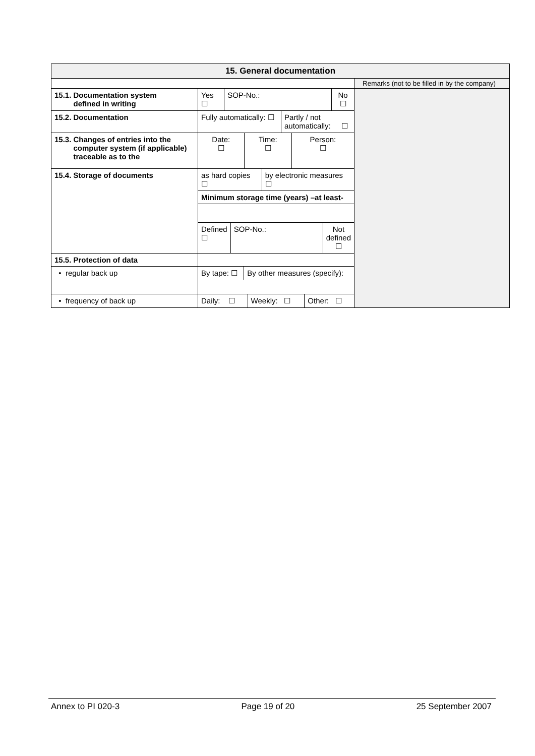| 15. General documentation | | |
| | | Remarks (not to be filled in by the company) |
| 15.1. Documentation system defined in writing | / Yes ☐ / SOP-No.: / No ☐ / | |
| 15.2. Documentation | / Fully automatically: ☐ / Partly / not automatically: ☐ / | |
| 15.3. Changes of entries into the computer system (if applicable) traceable as to the | / Date: ☐ / Time: ☐ / Person: ☐ / | |
| 15.4. Storage of documents | / as hard copies ☐ / by electronic measures ☐ / | |
| | Minimum storage time (years) –at least- | |
| | / Defined ☐ / SOP-No.: / Not defined ☐ / | |
| 15.5. Protection of data | | |
| • regular back up | / By tape: ☐ / By other measures (specify): / | |
| • frequency of back up | / Daily: ☐ / Weekly: ☐ / Other: ☐ / | |
Annex to PI 020-3 Page 19 of 20 25 September 2007